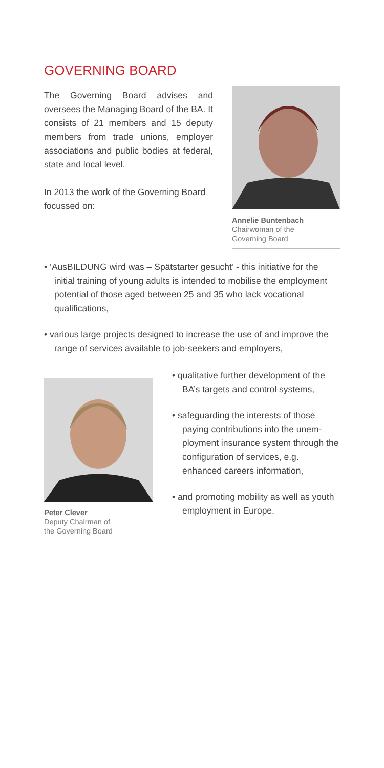GOVERNING BOARD
The Governing Board advises and oversees the Managing Board of the BA. It consists of 21 members and 15 deputy members from trade unions, employer associations and public bodies at federal, state and local level.
In 2013 the work of the Governing Board focussed on:
Annelie Buntenbach
Chairwoman of the
Governing Board
• ‘AusBILDUNG wird was – Spät­starter gesucht’ - this initiative for the initial training of young adults is intended to mobilise the employment potential of those aged between 25 and 35 who lack vocational qualifications,
• various large projects designed to increase the use of and improve the range of services available to job-seekers and employers,
Peter Clever
Deputy Chairman of
the Governing Board
• qualitative further development of the BA’s targets and control sys­tems,
• safeguarding the interests of those paying contributions into the unem­ployment insurance system through the configuration of services, e.g. enhanced careers information,
• and promoting mobility as well as youth employment in Europe.